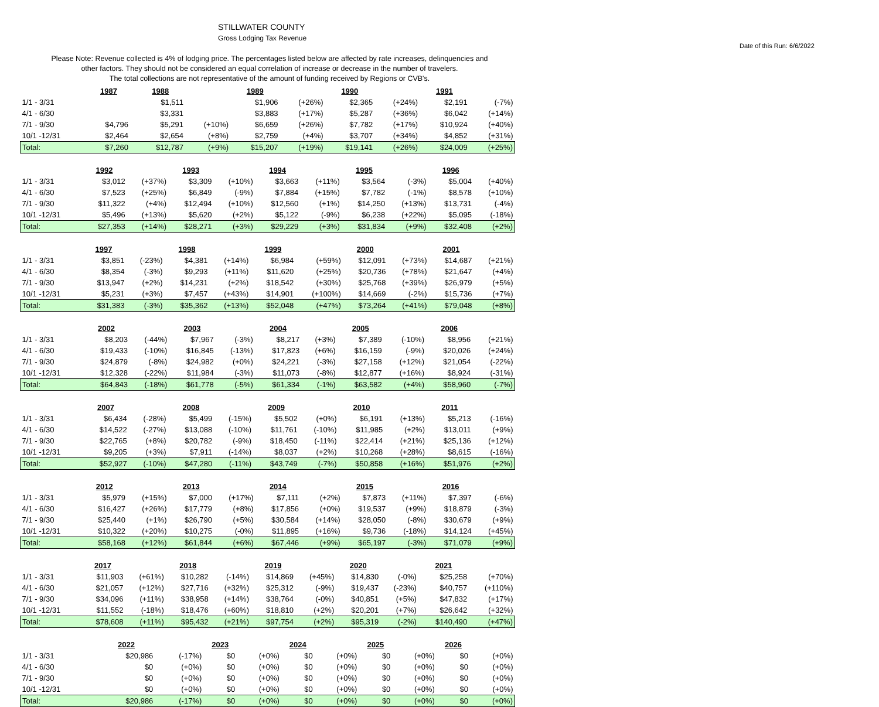STILLWATER COUNTY
Gross Lodging Tax Revenue
Date of this Run: 6/6/2022
Please Note: Revenue collected is 4% of lodging price. The percentages listed below are affected by rate increases, delinquencies and
other factors. They should not be considered an equal correlation of increase or decrease in the number of travelers.
The total collections are not representative of the amount of funding received by Regions or CVB's.
| | 1987 | | 1988 | | 1989 | | 1990 | | 1991 | |
| 1/1 - 3/31 | | | $1,511 | | $1,906 | (+26%) | $2,365 | (+24%) | $2,191 | (-7%) |
| 4/1 - 6/30 | | | $3,331 | | $3,883 | (+17%) | $5,287 | (+36%) | $6,042 | (+14%) |
| 7/1 - 9/30 | $4,796 | | $5,291 | (+10%) | $6,659 | (+26%) | $7,782 | (+17%) | $10,924 | (+40%) |
| 10/1 -12/31 | $2,464 | | $2,654 | (+8%) | $2,759 | (+4%) | $3,707 | (+34%) | $4,852 | (+31%) |
| Total: | $7,260 | | $12,787 | (+9%) | $15,207 | (+19%) | $19,141 | (+26%) | $24,009 | (+25%) |
| | 1992 | | 1993 | | 1994 | | 1995 | | 1996 | |
| 1/1 - 3/31 | $3,012 | (+37%) | $3,309 | (+10%) | $3,663 | (+11%) | $3,564 | (-3%) | $5,004 | (+40%) |
| 4/1 - 6/30 | $7,523 | (+25%) | $6,849 | (-9%) | $7,884 | (+15%) | $7,782 | (-1%) | $8,578 | (+10%) |
| 7/1 - 9/30 | $11,322 | (+4%) | $12,494 | (+10%) | $12,560 | (+1%) | $14,250 | (+13%) | $13,731 | (-4%) |
| 10/1 -12/31 | $5,496 | (+13%) | $5,620 | (+2%) | $5,122 | (-9%) | $6,238 | (+22%) | $5,095 | (-18%) |
| Total: | $27,353 | (+14%) | $28,271 | (+3%) | $29,229 | (+3%) | $31,834 | (+9%) | $32,408 | (+2%) |
| | 1997 | | 1998 | | 1999 | | 2000 | | 2001 | |
| 1/1 - 3/31 | $3,851 | (-23%) | $4,381 | (+14%) | $6,984 | (+59%) | $12,091 | (+73%) | $14,687 | (+21%) |
| 4/1 - 6/30 | $8,354 | (-3%) | $9,293 | (+11%) | $11,620 | (+25%) | $20,736 | (+78%) | $21,647 | (+4%) |
| 7/1 - 9/30 | $13,947 | (+2%) | $14,231 | (+2%) | $18,542 | (+30%) | $25,768 | (+39%) | $26,979 | (+5%) |
| 10/1 -12/31 | $5,231 | (+3%) | $7,457 | (+43%) | $14,901 | (+100%) | $14,669 | (-2%) | $15,736 | (+7%) |
| Total: | $31,383 | (-3%) | $35,362 | (+13%) | $52,048 | (+47%) | $73,264 | (+41%) | $79,048 | (+8%) |
| | 2002 | | 2003 | | 2004 | | 2005 | | 2006 | |
| 1/1 - 3/31 | $8,203 | (-44%) | $7,967 | (-3%) | $8,217 | (+3%) | $7,389 | (-10%) | $8,956 | (+21%) |
| 4/1 - 6/30 | $19,433 | (-10%) | $16,845 | (-13%) | $17,823 | (+6%) | $16,159 | (-9%) | $20,026 | (+24%) |
| 7/1 - 9/30 | $24,879 | (-8%) | $24,982 | (+0%) | $24,221 | (-3%) | $27,158 | (+12%) | $21,054 | (-22%) |
| 10/1 -12/31 | $12,328 | (-22%) | $11,984 | (-3%) | $11,073 | (-8%) | $12,877 | (+16%) | $8,924 | (-31%) |
| Total: | $64,843 | (-18%) | $61,778 | (-5%) | $61,334 | (-1%) | $63,582 | (+4%) | $58,960 | (-7%) |
| | 2007 | | 2008 | | 2009 | | 2010 | | 2011 | |
| 1/1 - 3/31 | $6,434 | (-28%) | $5,499 | (-15%) | $5,502 | (+0%) | $6,191 | (+13%) | $5,213 | (-16%) |
| 4/1 - 6/30 | $14,522 | (-27%) | $13,088 | (-10%) | $11,761 | (-10%) | $11,985 | (+2%) | $13,011 | (+9%) |
| 7/1 - 9/30 | $22,765 | (+8%) | $20,782 | (-9%) | $18,450 | (-11%) | $22,414 | (+21%) | $25,136 | (+12%) |
| 10/1 -12/31 | $9,205 | (+3%) | $7,911 | (-14%) | $8,037 | (+2%) | $10,268 | (+28%) | $8,615 | (-16%) |
| Total: | $52,927 | (-10%) | $47,280 | (-11%) | $43,749 | (-7%) | $50,858 | (+16%) | $51,976 | (+2%) |
| | 2012 | | 2013 | | 2014 | | 2015 | | 2016 | |
| 1/1 - 3/31 | $5,979 | (+15%) | $7,000 | (+17%) | $7,111 | (+2%) | $7,873 | (+11%) | $7,397 | (-6%) |
| 4/1 - 6/30 | $16,427 | (+26%) | $17,779 | (+8%) | $17,856 | (+0%) | $19,537 | (+9%) | $18,879 | (-3%) |
| 7/1 - 9/30 | $25,440 | (+1%) | $26,790 | (+5%) | $30,584 | (+14%) | $28,050 | (-8%) | $30,679 | (+9%) |
| 10/1 -12/31 | $10,322 | (+20%) | $10,275 | (-0%) | $11,895 | (+16%) | $9,736 | (-18%) | $14,124 | (+45%) |
| Total: | $58,168 | (+12%) | $61,844 | (+6%) | $67,446 | (+9%) | $65,197 | (-3%) | $71,079 | (+9%) |
| | 2017 | | 2018 | | 2019 | | 2020 | | 2021 | |
| 1/1 - 3/31 | $11,903 | (+61%) | $10,282 | (-14%) | $14,869 | (+45%) | $14,830 | (-0%) | $25,258 | (+70%) |
| 4/1 - 6/30 | $21,057 | (+12%) | $27,716 | (+32%) | $25,312 | (-9%) | $19,437 | (-23%) | $40,757 | (+110%) |
| 7/1 - 9/30 | $34,096 | (+11%) | $38,958 | (+14%) | $38,764 | (-0%) | $40,851 | (+5%) | $47,832 | (+17%) |
| 10/1 -12/31 | $11,552 | (-18%) | $18,476 | (+60%) | $18,810 | (+2%) | $20,201 | (+7%) | $26,642 | (+32%) |
| Total: | $78,608 | (+11%) | $95,432 | (+21%) | $97,754 | (+2%) | $95,319 | (-2%) | $140,490 | (+47%) |
| | 2022 | | 2023 | | 2024 | | 2025 | | 2026 | |
| 1/1 - 3/31 | $20,986 | (-17%) | $0 | (+0%) | $0 | (+0%) | $0 | (+0%) | $0 | (+0%) |
| 4/1 - 6/30 | $0 | (+0%) | $0 | (+0%) | $0 | (+0%) | $0 | (+0%) | $0 | (+0%) |
| 7/1 - 9/30 | $0 | (+0%) | $0 | (+0%) | $0 | (+0%) | $0 | (+0%) | $0 | (+0%) |
| 10/1 -12/31 | $0 | (+0%) | $0 | (+0%) | $0 | (+0%) | $0 | (+0%) | $0 | (+0%) |
| Total: | $20,986 | (-17%) | $0 | (+0%) | $0 | (+0%) | $0 | (+0%) | $0 | (+0%) |